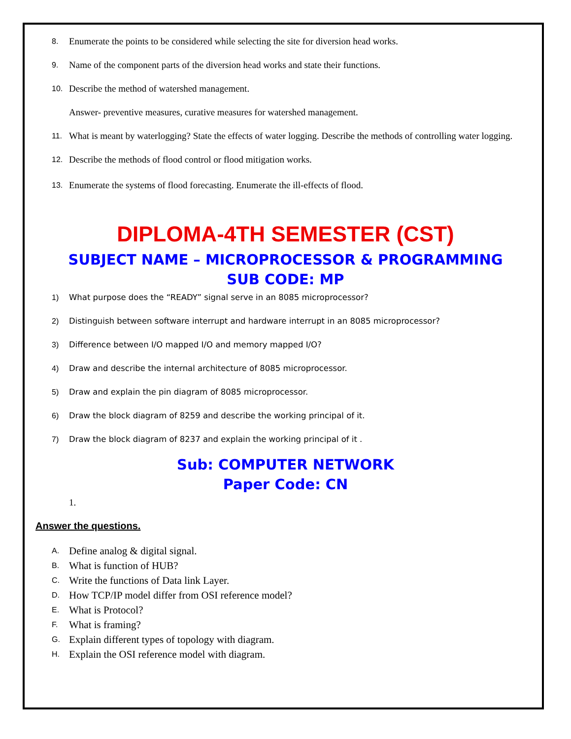8. Enumerate the points to be considered while selecting the site for diversion head works.
9. Name of the component parts of the diversion head works and state their functions.
10. Describe the method of watershed management.
Answer- preventive measures, curative measures for watershed management.
11. What is meant by waterlogging? State the effects of water logging. Describe the methods of controlling water logging.
12. Describe the methods of flood control or flood mitigation works.
13. Enumerate the systems of flood forecasting. Enumerate the ill-effects of flood.
DIPLOMA-4TH SEMESTER (CST)
SUBJECT NAME – MICROPROCESSOR & PROGRAMMING
SUB CODE: MP
1) What purpose does the “READY” signal serve in an 8085 microprocessor?
2) Distinguish between software interrupt and hardware interrupt in an 8085 microprocessor?
3) Difference between I/O mapped I/O and memory mapped I/O?
4) Draw and describe the internal architecture of 8085 microprocessor.
5) Draw and explain the pin diagram of 8085 microprocessor.
6) Draw the block diagram of 8259 and describe the working principal of it.
7) Draw the block diagram of 8237 and explain the working principal of it .
Sub: COMPUTER NETWORK
Paper Code: CN
1.
Answer the questions.
A. Define analog & digital signal.
B. What is function of HUB?
C. Write the functions of Data link Layer.
D. How TCP/IP model differ from OSI reference model?
E. What is Protocol?
F. What is framing?
G. Explain different types of topology with diagram.
H. Explain the OSI reference model with diagram.